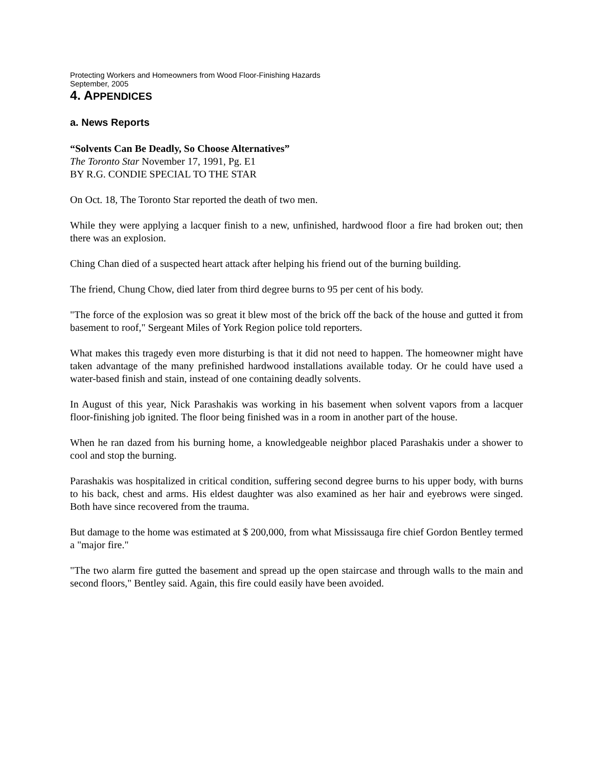Protecting Workers and Homeowners from Wood Floor-Finishing Hazards
September, 2005
4. APPENDICES
a. News Reports
“Solvents Can Be Deadly, So Choose Alternatives”
The Toronto Star November 17, 1991, Pg. E1
BY R.G. CONDIE SPECIAL TO THE STAR
On Oct. 18, The Toronto Star reported the death of two men.
While they were applying a lacquer finish to a new, unfinished, hardwood floor a fire had broken out; then there was an explosion.
Ching Chan died of a suspected heart attack after helping his friend out of the burning building.
The friend, Chung Chow, died later from third degree burns to 95 per cent of his body.
"The force of the explosion was so great it blew most of the brick off the back of the house and gutted it from basement to roof," Sergeant Miles of York Region police told reporters.
What makes this tragedy even more disturbing is that it did not need to happen. The homeowner might have taken advantage of the many prefinished hardwood installations available today. Or he could have used a water-based finish and stain, instead of one containing deadly solvents.
In August of this year, Nick Parashakis was working in his basement when solvent vapors from a lacquer floor-finishing job ignited. The floor being finished was in a room in another part of the house.
When he ran dazed from his burning home, a knowledgeable neighbor placed Parashakis under a shower to cool and stop the burning.
Parashakis was hospitalized in critical condition, suffering second degree burns to his upper body, with burns to his back, chest and arms. His eldest daughter was also examined as her hair and eyebrows were singed. Both have since recovered from the trauma.
But damage to the home was estimated at $ 200,000, from what Mississauga fire chief Gordon Bentley termed a "major fire."
"The two alarm fire gutted the basement and spread up the open staircase and through walls to the main and second floors," Bentley said. Again, this fire could easily have been avoided.